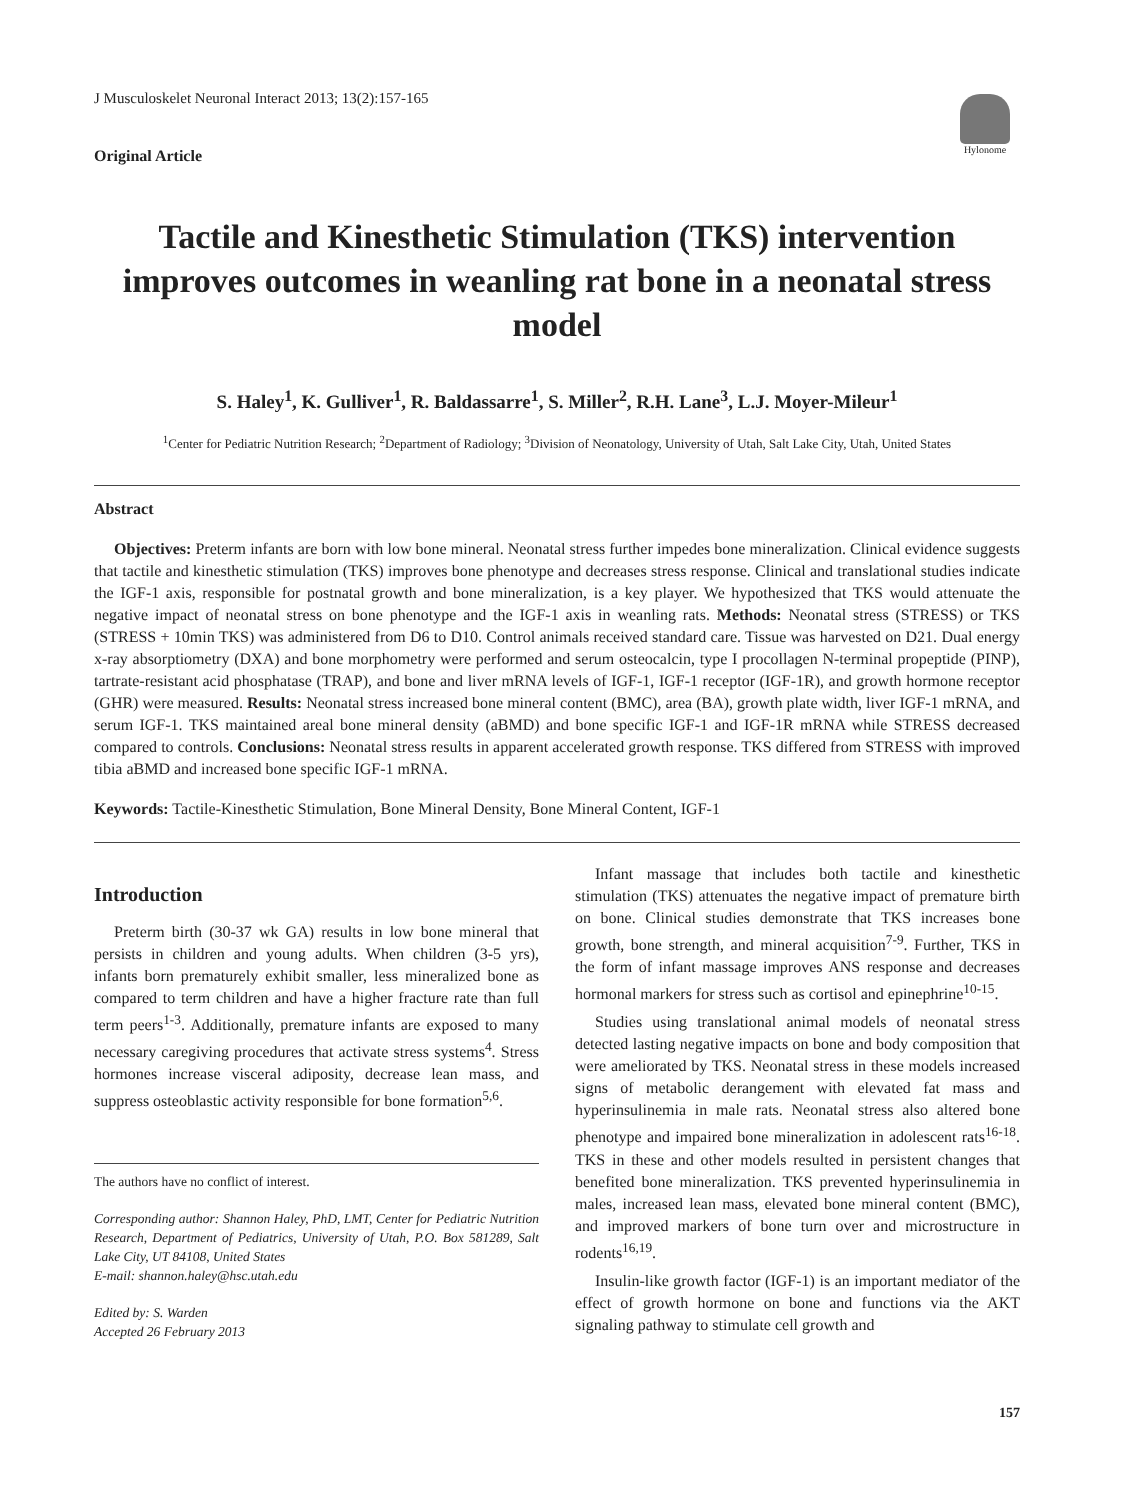J Musculoskelet Neuronal Interact 2013; 13(2):157-165
Original Article
Hylonome
Tactile and Kinesthetic Stimulation (TKS) intervention improves outcomes in weanling rat bone in a neonatal stress model
S. Haley<sup>1</sup>, K. Gulliver<sup>1</sup>, R. Baldassarre<sup>1</sup>, S. Miller<sup>2</sup>, R.H. Lane<sup>3</sup>, L.J. Moyer-Mileur<sup>1</sup>
<sup>1</sup> Center for Pediatric Nutrition Research; <sup>2</sup>Department of Radiology; <sup>3</sup>Division of Neonatology, University of Utah, Salt Lake City, Utah, United States
Abstract
Objectives: Preterm infants are born with low bone mineral. Neonatal stress further impedes bone mineralization. Clinical evidence suggests that tactile and kinesthetic stimulation (TKS) improves bone phenotype and decreases stress response. Clinical and translational studies indicate the IGF-1 axis, responsible for postnatal growth and bone mineralization, is a key player. We hypothesized that TKS would attenuate the negative impact of neonatal stress on bone phenotype and the IGF-1 axis in weanling rats. Methods: Neonatal stress (STRESS) or TKS (STRESS + 10min TKS) was administered from D6 to D10. Control animals received standard care. Tissue was harvested on D21. Dual energy x-ray absorptiometry (DXA) and bone morphometry were performed and serum osteocalcin, type I procollagen N-terminal propeptide (PINP), tartrate-resistant acid phosphatase (TRAP), and bone and liver mRNA levels of IGF-1, IGF-1 receptor (IGF-1R), and growth hormone receptor (GHR) were measured. Results: Neonatal stress increased bone mineral content (BMC), area (BA), growth plate width, liver IGF-1 mRNA, and serum IGF-1. TKS maintained areal bone mineral density (aBMD) and bone specific IGF-1 and IGF-1R mRNA while STRESS decreased compared to controls. Conclusions: Neonatal stress results in apparent accelerated growth response. TKS differed from STRESS with improved tibia aBMD and increased bone specific IGF-1 mRNA.
Keywords: Tactile-Kinesthetic Stimulation, Bone Mineral Density, Bone Mineral Content, IGF-1
Introduction
Preterm birth (30-37 wk GA) results in low bone mineral that persists in children and young adults. When children (3-5 yrs), infants born prematurely exhibit smaller, less mineralized bone as compared to term children and have a higher fracture rate than full term peers<sup>1-3</sup>. Additionally, premature infants are exposed to many necessary caregiving procedures that activate stress systems<sup>4</sup>. Stress hormones increase visceral adiposity, decrease lean mass, and suppress osteoblastic activity responsible for bone formation<sup>5,6</sup>.
The authors have no conflict of interest.
Corresponding author: Shannon Haley, PhD, LMT, Center for Pediatric Nutrition Research, Department of Pediatrics, University of Utah, P.O. Box 581289, Salt Lake City, UT 84108, United States
E-mail: shannon.haley@hsc.utah.edu
Edited by: S. Warden
Accepted 26 February 2013
Infant massage that includes both tactile and kinesthetic stimulation (TKS) attenuates the negative impact of premature birth on bone. Clinical studies demonstrate that TKS increases bone growth, bone strength, and mineral acquisition<sup>7-9</sup>. Further, TKS in the form of infant massage improves ANS response and decreases hormonal markers for stress such as cortisol and epinephrine<sup>10-15</sup>.
Studies using translational animal models of neonatal stress detected lasting negative impacts on bone and body composition that were ameliorated by TKS. Neonatal stress in these models increased signs of metabolic derangement with elevated fat mass and hyperinsulinemia in male rats. Neonatal stress also altered bone phenotype and impaired bone mineralization in adolescent rats<sup>16-18</sup>. TKS in these and other models resulted in persistent changes that benefited bone mineralization. TKS prevented hyperinsulinemia in males, increased lean mass, elevated bone mineral content (BMC), and improved markers of bone turn over and microstructure in rodents<sup>16,19</sup>.
Insulin-like growth factor (IGF-1) is an important mediator of the effect of growth hormone on bone and functions via the AKT signaling pathway to stimulate cell growth and
157